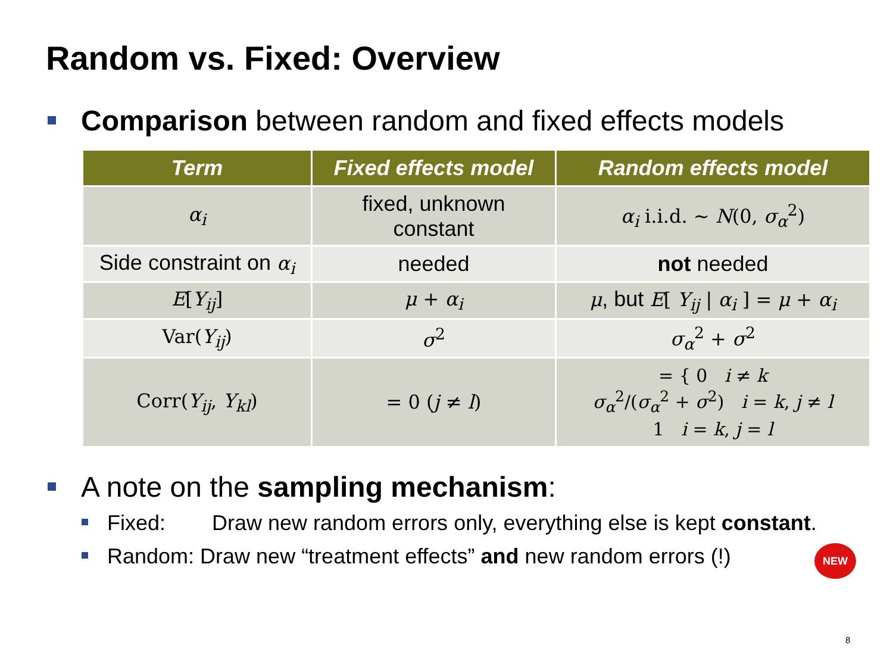Random vs. Fixed: Overview
Comparison between random and fixed effects models
| Term | Fixed effects model | Random effects model |
| --- | --- | --- |
| α<sub>i</sub> | fixed, unknown constant | α<sub>i</sub> i.i.d. ~ N (0, σ<sub>α</sub><sup>2</sup>) |
| Side constraint on α<sub>i</sub> | needed | not needed |
| E [ Y<sub>ij</sub> ] | μ + α<sub>i</sub> | μ , but E [ Y<sub>ij</sub> / α<sub>i</sub> ] = μ + α<sub>i</sub> |
| Var( Y<sub>ij</sub> ) | σ<sup>2</sup> | σ<sub>α</sub><sup>2</sup> + σ<sup>2</sup> |
| Corr( Y<sub>ij</sub> , Y<sub>kl</sub> ) | = 0 ( j ≠ l ) | = { 0 i ≠ k σ<sub>α</sub><sup>2</sup>/( σ<sub>α</sub><sup>2</sup> + σ<sup>2</sup>) i = k , j ≠ l 1 i = k , j = l |
A note on the sampling mechanism:
Fixed: Draw new random errors only, everything else is kept constant.
Random: Draw new “treatment effects” and new random errors (!)
NEW
8